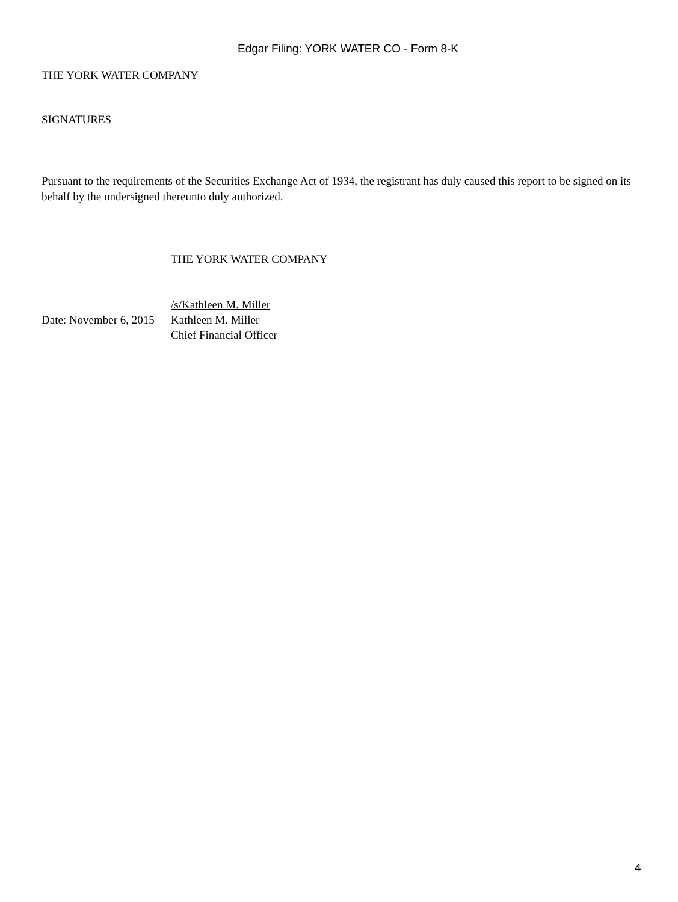Edgar Filing: YORK WATER CO - Form 8-K
THE YORK WATER COMPANY
SIGNATURES
Pursuant to the requirements of the Securities Exchange Act of 1934, the registrant has duly caused this report to be signed on its behalf by the undersigned thereunto duly authorized.
THE YORK WATER COMPANY
Date: November 6, 2015
/s/Kathleen M. Miller
Kathleen M. Miller
Chief Financial Officer
4